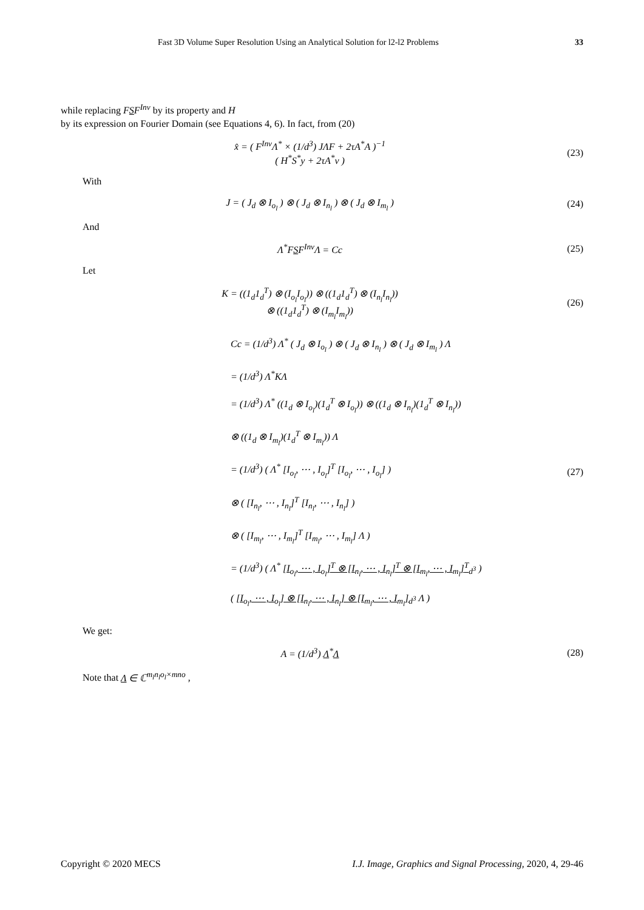Fast 3D Volume Super Resolution Using an Analytical Solution for l2-l2 Problems 33
while replacing FSF<sup>Inv</sup> by its property and H
by its expression on Fourier Domain (see Equations 4, 6). In fact, from (20)
x̂ = ( F<sup>Inv</sup>Λ<sup>*</sup> × (1/d<sup>3</sup>) JΛF + 2τA<sup>*</sup>A )<sup>−1</sup>
( H<sup>*</sup>S<sup>*</sup>y + 2τA<sup>*</sup>v )
(23)
With
J = ( J<sub>d</sub> ⊗ I<sub>o<sub>l</sub></sub> ) ⊗ ( J<sub>d</sub> ⊗ I<sub>n<sub>l</sub></sub> ) ⊗ ( J<sub>d</sub> ⊗ I<sub>m<sub>l</sub></sub> )
(24)
And
Λ<sup>*</sup>FSF<sup>Inv</sup>Λ = Cc (25)
Let
K = ((1<sub>d</sub>1<sub>d</sub><sup>T</sup>) ⊗ (I<sub>o<sub>l</sub></sub>I<sub>o<sub>l</sub></sub>)) ⊗ ((1<sub>d</sub>1<sub>d</sub><sup>T</sup>) ⊗ (I<sub>n<sub>l</sub></sub>I<sub>n<sub>l</sub></sub>))
⊗ ((1<sub>d</sub>1<sub>d</sub><sup>T</sup>) ⊗ (I<sub>m<sub>l</sub></sub>I<sub>m<sub>l</sub></sub>))
(26)
Cc = (1/d<sup>3</sup>) Λ<sup>*</sup> ( J<sub>d</sub> ⊗ I<sub>o<sub>l</sub></sub> ) ⊗ ( J<sub>d</sub> ⊗ I<sub>n<sub>l</sub></sub> ) ⊗ ( J<sub>d</sub> ⊗ I<sub>m<sub>l</sub></sub> ) Λ
= (1/d<sup>3</sup>) Λ<sup>*</sup>KΛ
= (1/d<sup>3</sup>) Λ<sup>*</sup> ((1<sub>d</sub> ⊗ I<sub>o<sub>l</sub></sub>)(1<sub>d</sub><sup>T</sup> ⊗ I<sub>o<sub>l</sub></sub>)) ⊗ ((1<sub>d</sub> ⊗ I<sub>n<sub>l</sub></sub>)(1<sub>d</sub><sup>T</sup> ⊗ I<sub>n<sub>l</sub></sub>))
⊗ ((1<sub>d</sub> ⊗ I<sub>m<sub>l</sub></sub>)(1<sub>d</sub><sup>T</sup> ⊗ I<sub>m<sub>l</sub></sub>)) Λ
= (1/d<sup>3</sup>) ( Λ<sup>*</sup> [I<sub>o<sub>l</sub></sub>, ⋯ , I<sub>o<sub>l</sub></sub>]<sup>T</sup> [I<sub>o<sub>l</sub></sub>, ⋯ , I<sub>o<sub>l</sub></sub>] )
⊗ ( [I<sub>n<sub>l</sub></sub>, ⋯ , I<sub>n<sub>l</sub></sub>]<sup>T</sup> [I<sub>n<sub>l</sub></sub>, ⋯ , I<sub>n<sub>l</sub></sub>] )
⊗ ( [I<sub>m<sub>l</sub></sub>, ⋯ , I<sub>m<sub>l</sub></sub>]<sup>T</sup> [I<sub>m<sub>l</sub></sub>, ⋯ , I<sub>m<sub>l</sub></sub>] Λ )
= (1/d<sup>3</sup>) ( Λ<sup>*</sup> [I<sub>o<sub>l</sub></sub>, ⋯ , I<sub>o<sub>l</sub></sub>]<sup>T</sup> ⊗ [I<sub>n<sub>l</sub></sub>, ⋯ , I<sub>n<sub>l</sub></sub>]<sup>T</sup> ⊗ [I<sub>m<sub>l</sub></sub>, ⋯ , I<sub>m<sub>l</sub></sub>]<sup>T</sup><sub>d<sup>3</sup></sub> )
( [I<sub>o<sub>l</sub></sub>, ⋯ , I<sub>o<sub>l</sub></sub>] ⊗ [I<sub>n<sub>l</sub></sub>, ⋯ , I<sub>n<sub>l</sub></sub>] ⊗ [I<sub>m<sub>l</sub></sub>, ⋯ , I<sub>m<sub>l</sub></sub>]<sub>d<sup>3</sup></sub> Λ )
(27)
We get:
A = (1/d<sup>3</sup>) Λ<sup>*</sup>Λ (28)
Note that Λ ∈ ℂ<sup>m<sub>l</sub>n<sub>l</sub>o<sub>l</sub>×mno</sup> ,
Copyright © 2020 MECS I.J. Image, Graphics and Signal Processing, 2020, 4, 29-46